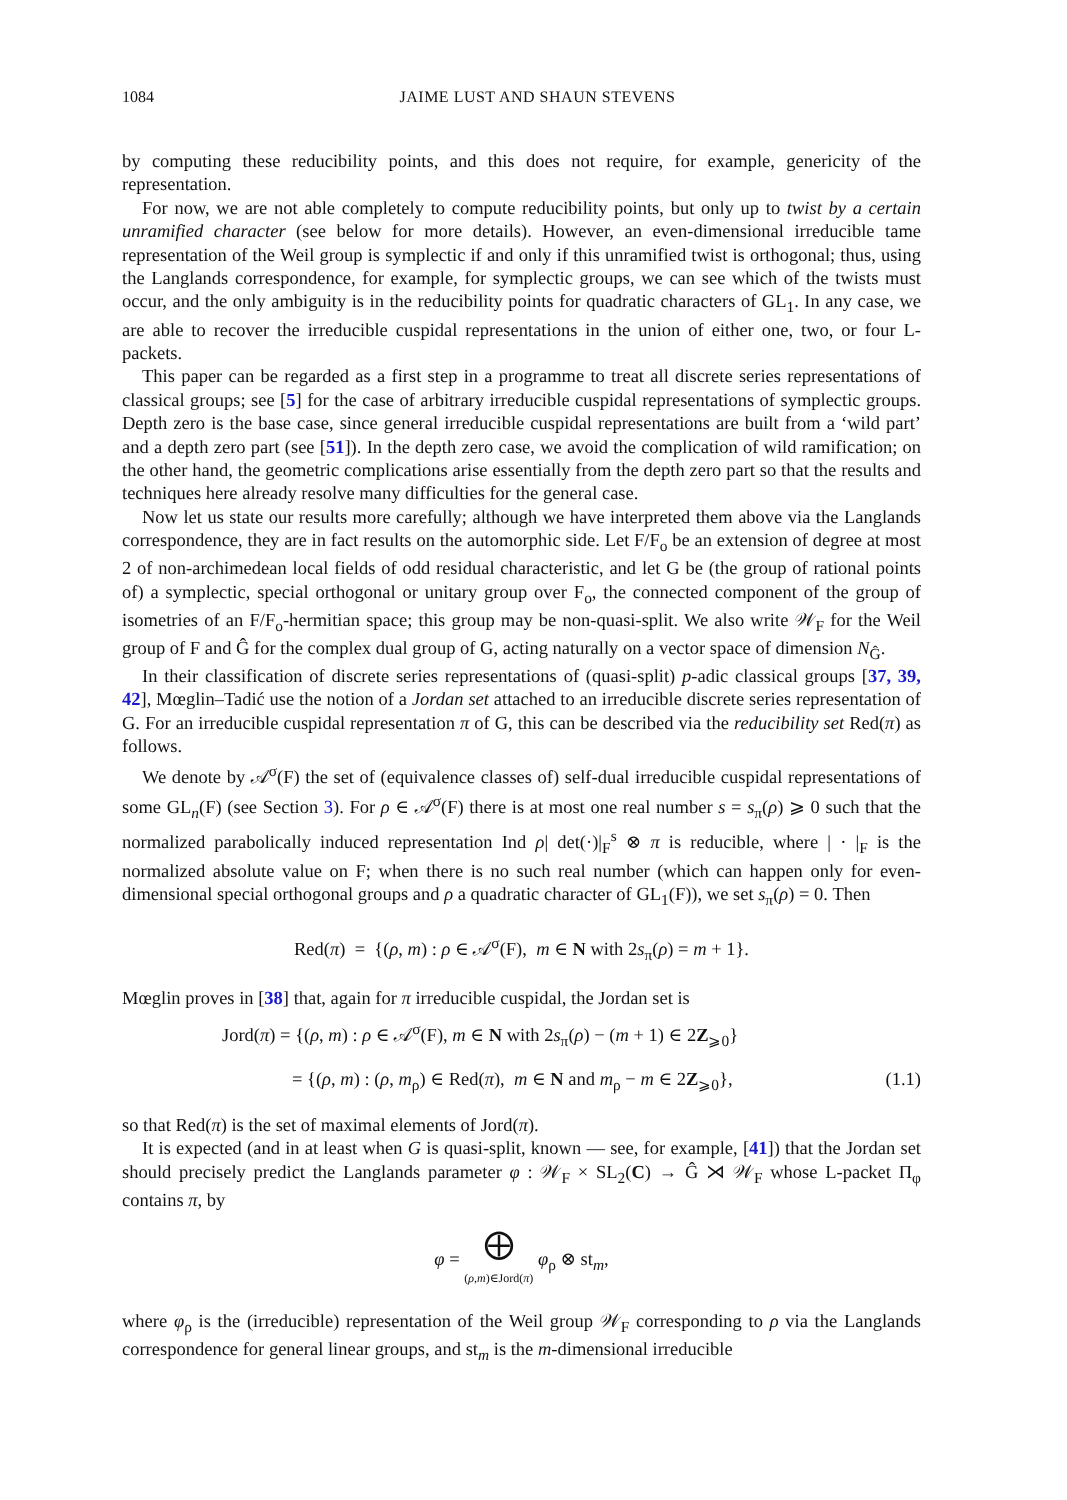1084 JAIME LUST AND SHAUN STEVENS
by computing these reducibility points, and this does not require, for example, genericity of the representation.
For now, we are not able completely to compute reducibility points, but only up to twist by a certain unramified character (see below for more details). However, an even-dimensional irreducible tame representation of the Weil group is symplectic if and only if this unramified twist is orthogonal; thus, using the Langlands correspondence, for example, for symplectic groups, we can see which of the twists must occur, and the only ambiguity is in the reducibility points for quadratic characters of GL<sub>1</sub>. In any case, we are able to recover the irreducible cuspidal representations in the union of either one, two, or four L-packets.
This paper can be regarded as a first step in a programme to treat all discrete series representations of classical groups; see [5] for the case of arbitrary irreducible cuspidal representations of symplectic groups. Depth zero is the base case, since general irreducible cuspidal representations are built from a ‘wild part’ and a depth zero part (see [51]). In the depth zero case, we avoid the complication of wild ramification; on the other hand, the geometric complications arise essentially from the depth zero part so that the results and techniques here already resolve many difficulties for the general case.
Now let us state our results more carefully; although we have interpreted them above via the Langlands correspondence, they are in fact results on the automorphic side. Let F/F<sub>o</sub> be an extension of degree at most 2 of non-archimedean local fields of odd residual characteristic, and let G be (the group of rational points of) a symplectic, special orthogonal or unitary group over F<sub>o</sub>, the connected component of the group of isometries of an F/F<sub>o</sub>-hermitian space; this group may be non-quasi-split. We also write 𝒲<sub>F</sub> for the Weil group of F and Ĝ for the complex dual group of G, acting naturally on a vector space of dimension N<sub>Ĝ</sub>.
In their classification of discrete series representations of (quasi-split) p-adic classical groups [37, 39, 42], Mœglin–Tadić use the notion of a Jordan set attached to an irreducible discrete series representation of G. For an irreducible cuspidal representation π of G, this can be described via the reducibility set Red(π) as follows.
We denote by 𝒜<sup>σ</sup>(F) the set of (equivalence classes of) self-dual irreducible cuspidal representations of some GL<sub>n</sub>(F) (see Section 3). For ρ ∈ 𝒜<sup>σ</sup>(F) there is at most one real number s = s<sub>π</sub>(ρ) ⩾ 0 such that the normalized parabolically induced representation Ind ρ| det(·)|<sub>F</sub><sup>s</sup> ⊗ π is reducible, where | · |<sub>F</sub> is the normalized absolute value on F; when there is no such real number (which can happen only for even-dimensional special orthogonal groups and ρ a quadratic character of GL<sub>1</sub>(F)), we set s<sub>π</sub>(ρ) = 0. Then
Red(π) = {(ρ, m) : ρ ∈ 𝒜<sup>σ</sup>(F), m ∈ N with 2s<sub>π</sub>(ρ) = m + 1}.
Mœglin proves in [38] that, again for π irreducible cuspidal, the Jordan set is
Jord(π) = {(ρ, m) : ρ ∈ 𝒜<sup>σ</sup>(F), m ∈ N with 2s<sub>π</sub>(ρ) − (m + 1) ∈ 2Z<sub>⩾0</sub>}
= {(ρ, m) : (ρ, m<sub>ρ</sub>) ∈ Red(π), m ∈ N and m<sub>ρ</sub> − m ∈ 2Z<sub>⩾0</sub>}, (1.1)
so that Red(π) is the set of maximal elements of Jord(π).
It is expected (and in at least when G is quasi-split, known — see, for example, [41]) that the Jordan set should precisely predict the Langlands parameter φ : 𝒲<sub>F</sub> × SL<sub>2</sub>(C) → Ĝ ⋊ 𝒲<sub>F</sub> whose L-packet Π<sub>φ</sub> contains π, by
φ = ⨁
(ρ,m)∈Jord(π) φ<sub>ρ</sub> ⊗ st<sub>m</sub>,
where φ<sub>ρ</sub> is the (irreducible) representation of the Weil group 𝒲<sub>F</sub> corresponding to ρ via the Langlands correspondence for general linear groups, and st<sub>m</sub> is the m-dimensional irreducible